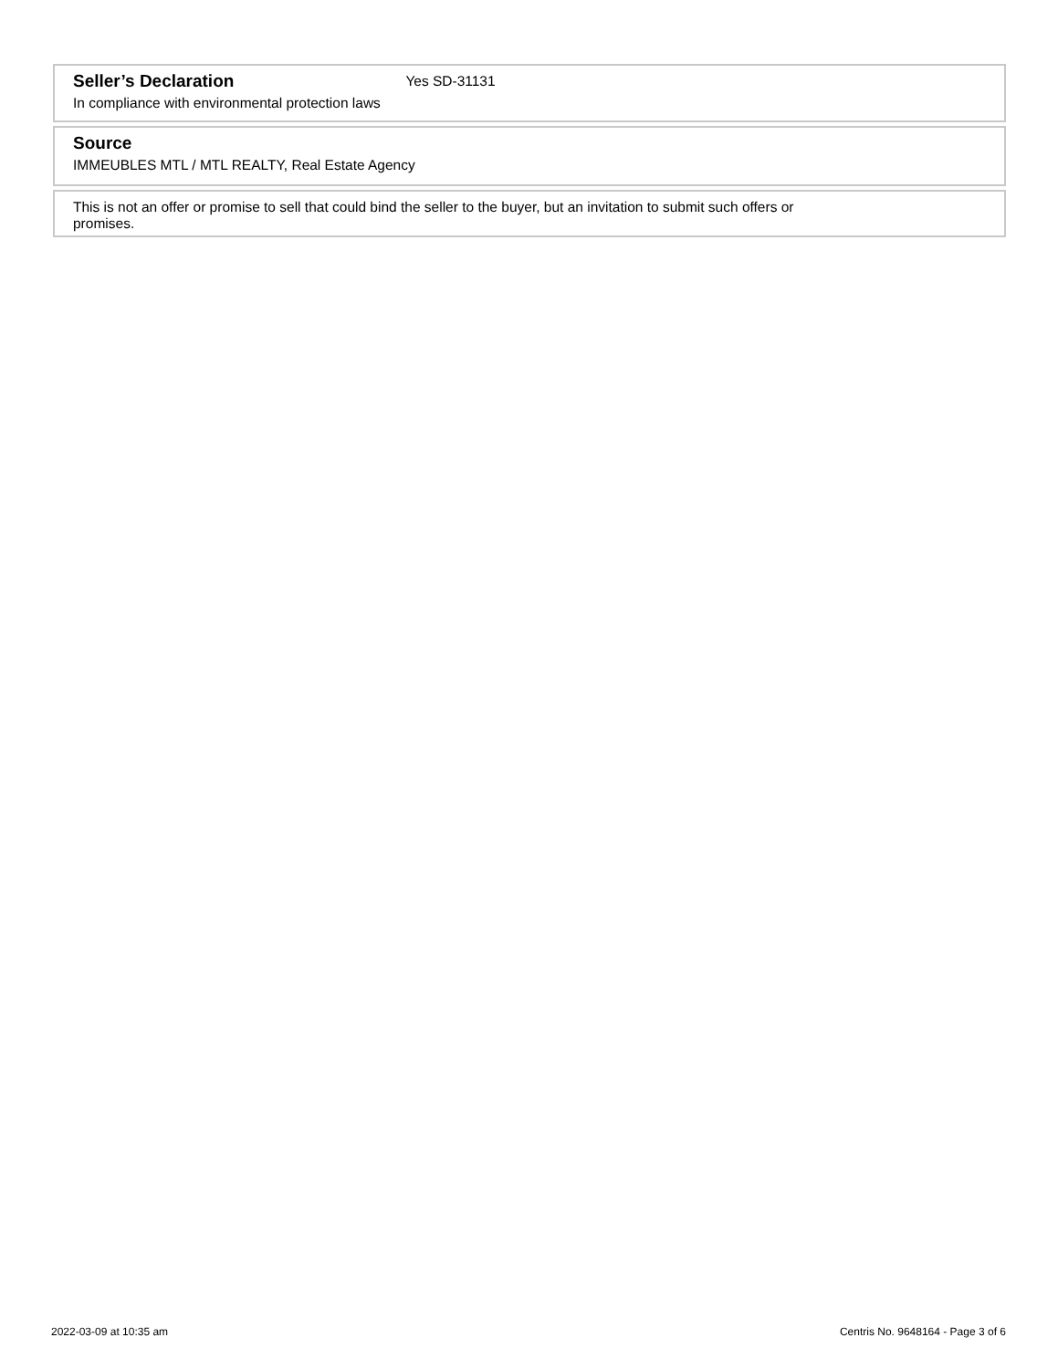Seller’s Declaration
Yes SD-31131
In compliance with environmental protection laws
Source
IMMEUBLES MTL / MTL REALTY, Real Estate Agency
This is not an offer or promise to sell that could bind the seller to the buyer, but an invitation to submit such offers or
promises.
2022-03-09 at 10:35 am Centris No. 9648164 - Page 3 of 6